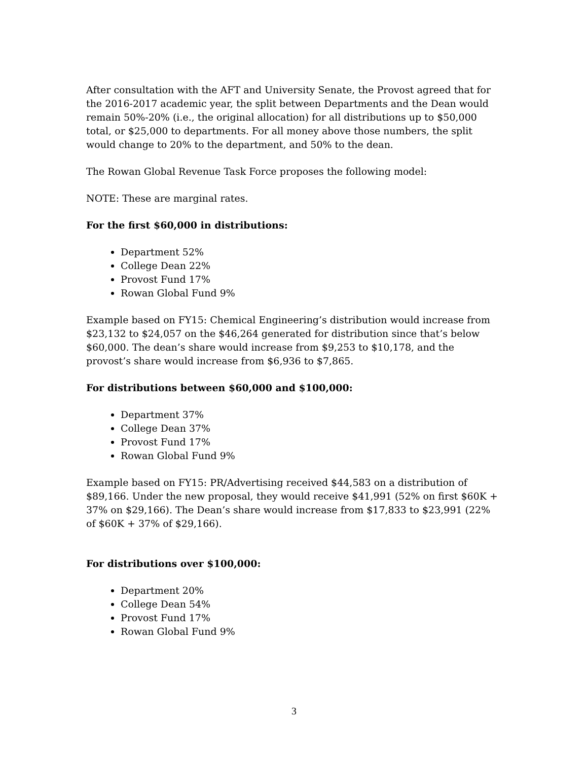After consultation with the AFT and University Senate, the Provost agreed that for the 2016-2017 academic year, the split between Departments and the Dean would remain 50%-20% (i.e., the original allocation) for all distributions up to $50,000 total, or $25,000 to departments. For all money above those numbers, the split would change to 20% to the department, and 50% to the dean.
The Rowan Global Revenue Task Force proposes the following model:
NOTE: These are marginal rates.
For the first $60,000 in distributions:
Department 52%
College Dean 22%
Provost Fund 17%
Rowan Global Fund 9%
Example based on FY15: Chemical Engineering’s distribution would increase from $23,132 to $24,057 on the $46,264 generated for distribution since that’s below $60,000. The dean’s share would increase from $9,253 to $10,178, and the provost’s share would increase from $6,936 to $7,865.
For distributions between $60,000 and $100,000:
Department 37%
College Dean 37%
Provost Fund 17%
Rowan Global Fund 9%
Example based on FY15: PR/Advertising received $44,583 on a distribution of $89,166. Under the new proposal, they would receive $41,991 (52% on first $60K + 37% on $29,166). The Dean’s share would increase from $17,833 to $23,991 (22% of $60K + 37% of $29,166).
For distributions over $100,000:
Department 20%
College Dean 54%
Provost Fund 17%
Rowan Global Fund 9%
3